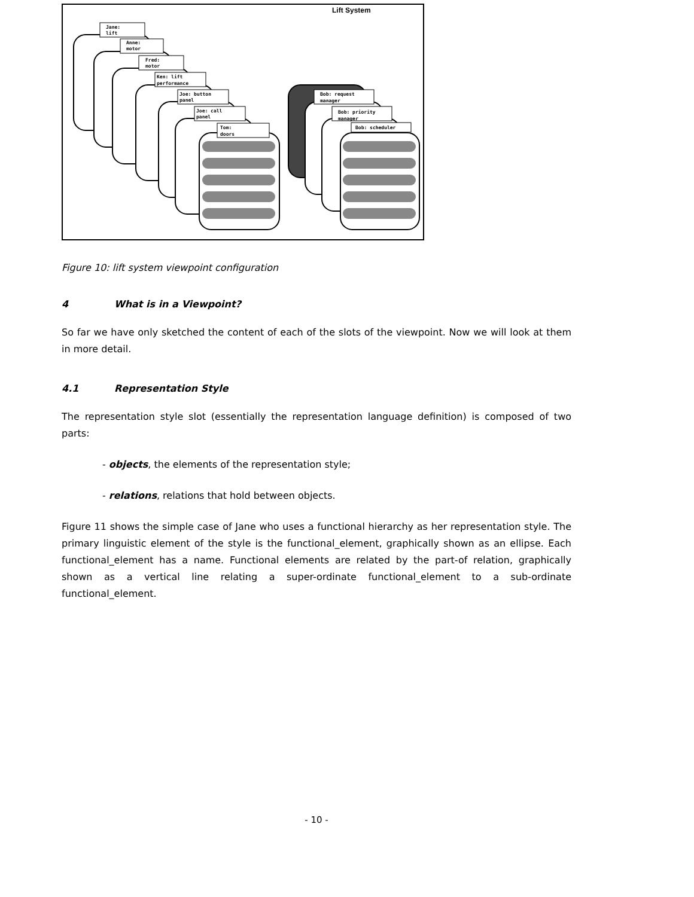Lift System
Jane:
lift
Anne:
motor
Fred:
motor
Ken: lift
performance
Joe: button
panel
Joe: call
panel
Tom:
doors
Bob: request
manager
Bob: priority
manager
Bob: scheduler
Figure 10: lift system viewpoint configuration
4 What is in a Viewpoint?
So far we have only sketched the content of each of the slots of the viewpoint. Now we will look at them in more detail.
4.1 Representation Style
The representation style slot (essentially the representation language definition) is composed of two parts:
- objects, the elements of the representation style;
- relations, relations that hold between objects.
Figure 11 shows the simple case of Jane who uses a functional hierarchy as her representation style. The primary linguistic element of the style is the functional_element, graphically shown as an ellipse. Each functional_element has a name. Functional elements are related by the part-of relation, graphically shown as a vertical line relating a super-ordinate functional_element to a sub-ordinate functional_element.
- 10 -